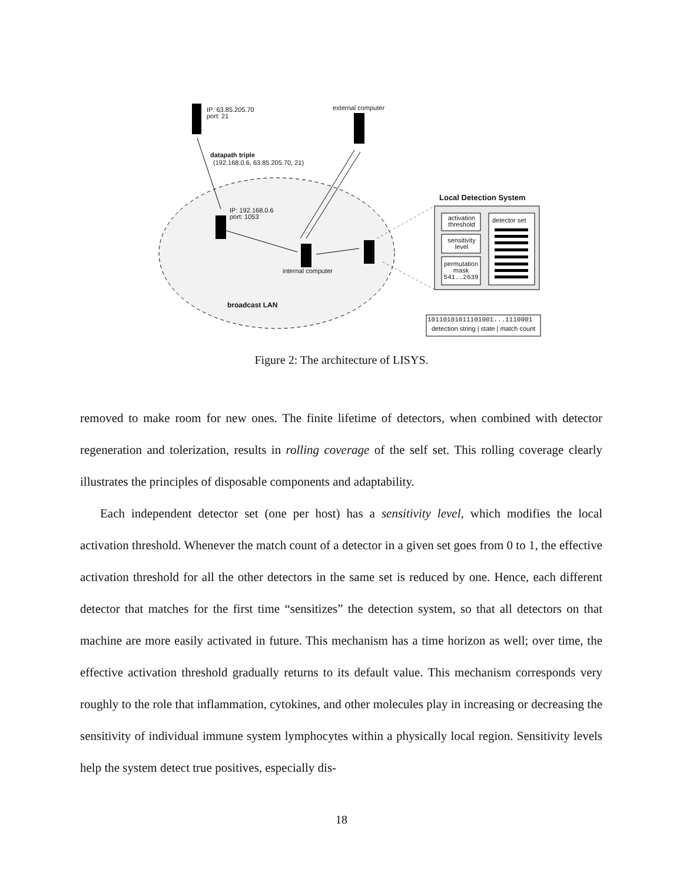IP: 63.85.205.70
port: 21
external computer
datapath triple
(192.168.0.6, 63.85.205.70, 21)
Local Detection System
IP: 192.168.0.6
port: 1053
activation threshold
detector set
sensitivity level
permutation mask 541..2639
internal computer
broadcast LAN
10110101011101001...1110001
detection string | state | match count
Figure 2: The architecture of LISYS.
removed to make room for new ones. The finite lifetime of detectors, when combined with detector regeneration and tolerization, results in rolling coverage of the self set. This rolling coverage clearly illustrates the principles of disposable components and adaptability.
Each independent detector set (one per host) has a sensitivity level, which modifies the local activation threshold. Whenever the match count of a detector in a given set goes from 0 to 1, the effective activation threshold for all the other detectors in the same set is reduced by one. Hence, each different detector that matches for the first time “sensitizes” the detection system, so that all detectors on that machine are more easily activated in future. This mechanism has a time horizon as well; over time, the effective activation threshold gradually returns to its default value. This mechanism corresponds very roughly to the role that inflammation, cytokines, and other molecules play in increasing or decreasing the sensitivity of individual immune system lymphocytes within a physically local region. Sensitivity levels help the system detect true positives, especially dis-
18